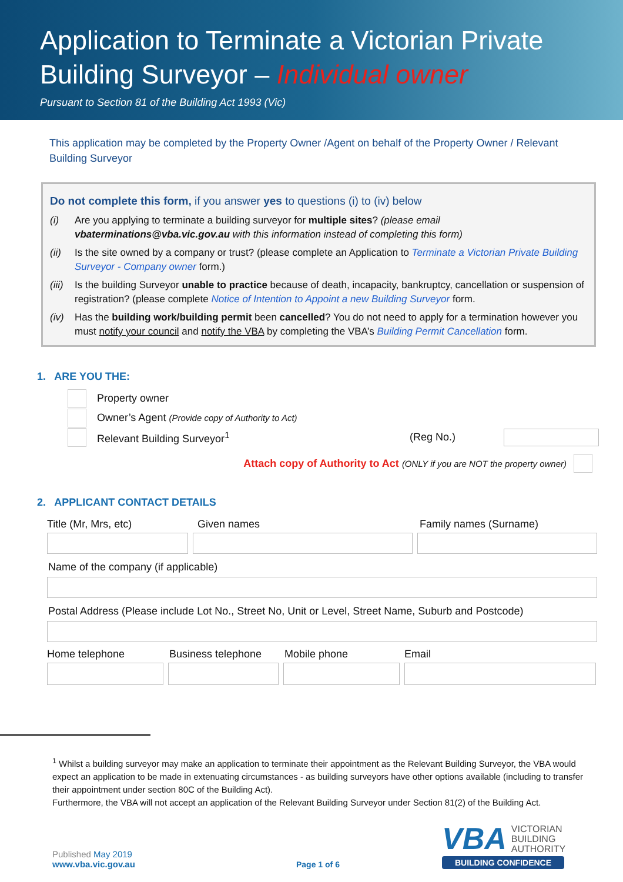Application to Terminate a Victorian Private Building Surveyor – Individual owner
Pursuant to Section 81 of the Building Act 1993 (Vic)
This application may be completed by the Property Owner /Agent on behalf of the Property Owner / Relevant Building Surveyor
Do not complete this form, if you answer yes to questions (i) to (iv) below
(i) Are you applying to terminate a building surveyor for multiple sites? (please email vbaterminations@vba.vic.gov.au with this information instead of completing this form)
(ii) Is the site owned by a company or trust? (please complete an Application to Terminate a Victorian Private Building Surveyor - Company owner form.)
(iii) Is the building Surveyor unable to practice because of death, incapacity, bankruptcy, cancellation or suspension of registration? (please complete Notice of Intention to Appoint a new Building Surveyor form.
(iv) Has the building work/building permit been cancelled? You do not need to apply for a termination however you must notify your council and notify the VBA by completing the VBA’s Building Permit Cancellation form.
1. ARE YOU THE:
Property owner
Owner’s Agent (Provide copy of Authority to Act)
Relevant Building Surveyor<sup>1</sup> (Reg No.)
Attach copy of Authority to Act (ONLY if you are NOT the property owner)
2. APPLICANT CONTACT DETAILS
Title (Mr, Mrs, etc) Given names Family names (Surname)
Name of the company (if applicable)
Postal Address (Please include Lot No., Street No, Unit or Level, Street Name, Suburb and Postcode)
Home telephone Business telephone Mobile phone Email
<sup>1</sup> Whilst a building surveyor may make an application to terminate their appointment as the Relevant Building Surveyor, the VBA would expect an application to be made in extenuating circumstances - as building surveyors have other options available (including to transfer their appointment under section 80C of the Building Act).
Furthermore, the VBA will not accept an application of the Relevant Building Surveyor under Section 81(2) of the Building Act.
Published May 2019
www.vba.vic.gov.au
Page 1 of 6
VBA VICTORIAN
BUILDING
AUTHORITY
BUILDING CONFIDENCE